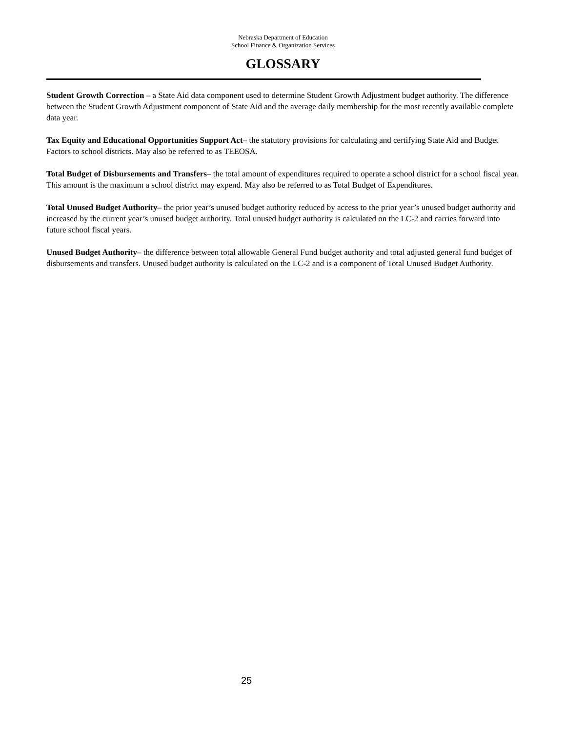Nebraska Department of Education
School Finance & Organization Services
GLOSSARY
Student Growth Correction – a State Aid data component used to determine Student Growth Adjustment budget authority. The difference between the Student Growth Adjustment component of State Aid and the average daily membership for the most recently available complete data year.
Tax Equity and Educational Opportunities Support Act– the statutory provisions for calculating and certifying State Aid and Budget Factors to school districts. May also be referred to as TEEOSA.
Total Budget of Disbursements and Transfers– the total amount of expenditures required to operate a school district for a school fiscal year. This amount is the maximum a school district may expend. May also be referred to as Total Budget of Expenditures.
Total Unused Budget Authority– the prior year’s unused budget authority reduced by access to the prior year’s unused budget authority and increased by the current year’s unused budget authority. Total unused budget authority is calculated on the LC-2 and carries forward into future school fiscal years.
Unused Budget Authority– the difference between total allowable General Fund budget authority and total adjusted general fund budget of disbursements and transfers. Unused budget authority is calculated on the LC-2 and is a component of Total Unused Budget Authority.
25